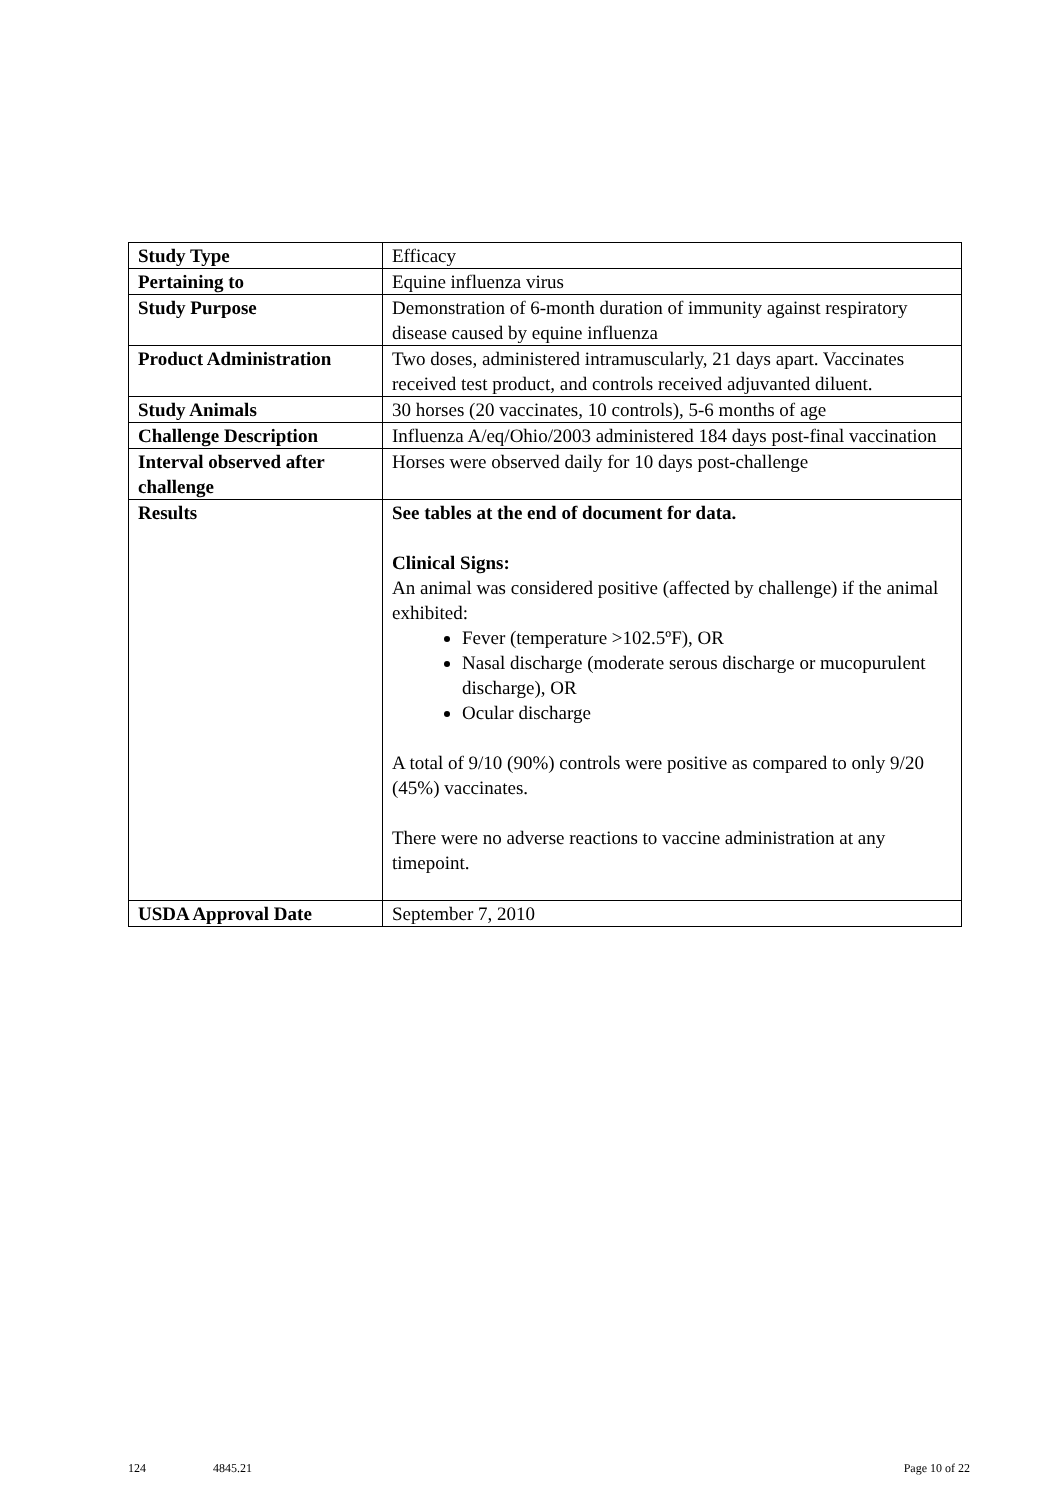| Study Type | Efficacy |
| Pertaining to | Equine influenza virus |
| Study Purpose | Demonstration of 6-month duration of immunity against respiratory disease caused by equine influenza |
| Product Administration | Two doses, administered intramuscularly, 21 days apart. Vaccinates received test product, and controls received adjuvanted diluent. |
| Study Animals | 30 horses (20 vaccinates, 10 controls), 5-6 months of age |
| Challenge Description | Influenza A/eq/Ohio/2003 administered 184 days post-final vaccination |
| Interval observed after challenge | Horses were observed daily for 10 days post-challenge |
| Results | See tables at the end of document for data. Clinical Signs: An animal was considered positive (affected by challenge) if the animal exhibited: Fever (temperature >102.5ºF), OR Nasal discharge (moderate serous discharge or mucopurulent discharge), OR Ocular discharge A total of 9/10 (90%) controls were positive as compared to only 9/20 (45%) vaccinates. There were no adverse reactions to vaccine administration at any timepoint. |
| USDA Approval Date | September 7, 2010 |
124 4845.21 Page 10 of 22